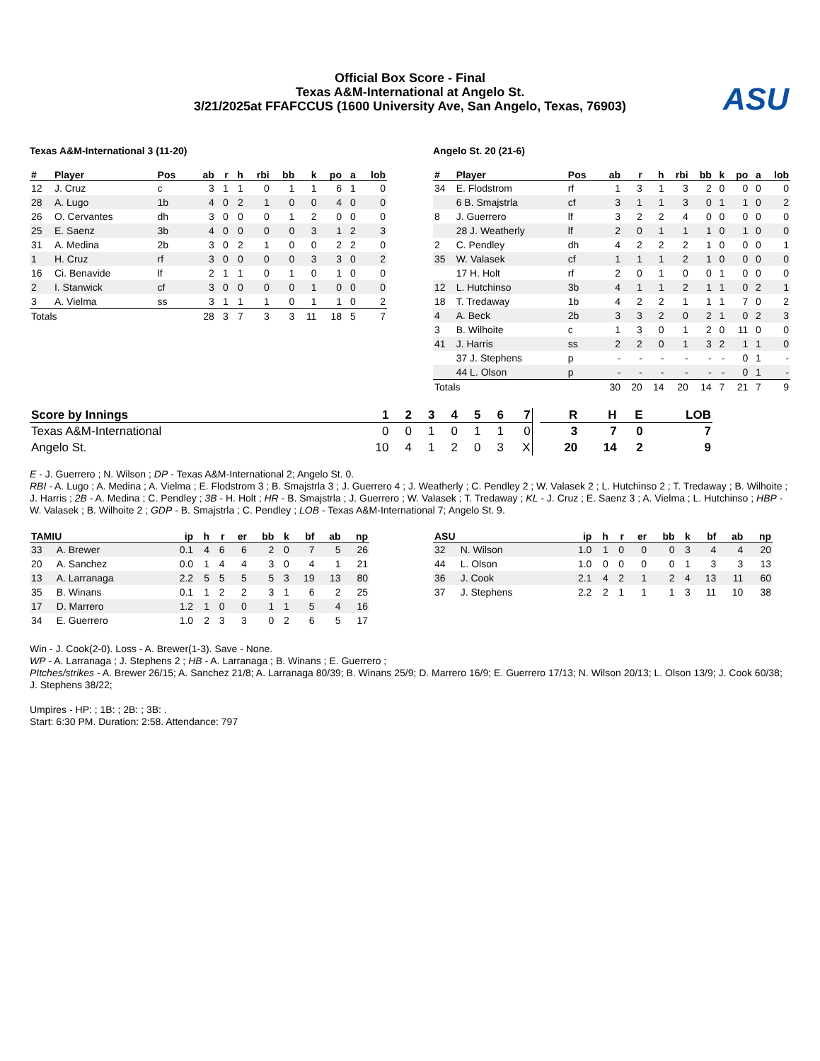Official Box Score - Final
Texas A&M-International at Angelo St.
3/21/2025at FFAFCCUS (1600 University Ave, San Angelo, Texas, 76903)
ASU
Texas A&M-International 3 (11-20)
| # | Player | Pos | ab | r | h | rbi | bb | k | po | a | lob |
| --- | --- | --- | --- | --- | --- | --- | --- | --- | --- | --- | --- |
| 12 | J. Cruz | c | 3 | 1 | 1 | 0 | 1 | 1 | 6 | 1 | 0 |
| 28 | A. Lugo | 1b | 4 | 0 | 2 | 1 | 0 | 0 | 4 | 0 | 0 |
| 26 | O. Cervantes | dh | 3 | 0 | 0 | 0 | 1 | 2 | 0 | 0 | 0 |
| 25 | E. Saenz | 3b | 4 | 0 | 0 | 0 | 0 | 3 | 1 | 2 | 3 |
| 31 | A. Medina | 2b | 3 | 0 | 2 | 1 | 0 | 0 | 2 | 2 | 0 |
| 1 | H. Cruz | rf | 3 | 0 | 0 | 0 | 0 | 3 | 3 | 0 | 2 |
| 16 | Ci. Benavide | lf | 2 | 1 | 1 | 0 | 1 | 0 | 1 | 0 | 0 |
| 2 | I. Stanwick | cf | 3 | 0 | 0 | 0 | 0 | 1 | 0 | 0 | 0 |
| 3 | A. Vielma | ss | 3 | 1 | 1 | 1 | 0 | 1 | 1 | 0 | 2 |
| Totals | | | 28 | 3 | 7 | 3 | 3 | 11 | 18 | 5 | 7 |
Angelo St. 20 (21-6)
| # | Player | Pos | ab | r | h | rbi | bb | k | po | a | lob |
| --- | --- | --- | --- | --- | --- | --- | --- | --- | --- | --- | --- |
| 34 | E. Flodstrom | rf | 1 | 3 | 1 | 3 | 2 | 0 | 0 | 0 | 0 |
| | 6 B. Smajstrla | cf | 3 | 1 | 1 | 3 | 0 | 1 | 1 | 0 | 2 |
| 8 | J. Guerrero | lf | 3 | 2 | 2 | 4 | 0 | 0 | 0 | 0 | 0 |
| | 28 J. Weatherly | lf | 2 | 0 | 1 | 1 | 1 | 0 | 1 | 0 | 0 |
| 2 | C. Pendley | dh | 4 | 2 | 2 | 2 | 1 | 0 | 0 | 0 | 1 |
| 35 | W. Valasek | cf | 1 | 1 | 1 | 2 | 1 | 0 | 0 | 0 | 0 |
| | 17 H. Holt | rf | 2 | 0 | 1 | 0 | 0 | 1 | 0 | 0 | 0 |
| 12 | L. Hutchinso | 3b | 4 | 1 | 1 | 2 | 1 | 1 | 0 | 2 | 1 |
| 18 | T. Tredaway | 1b | 4 | 2 | 2 | 1 | 1 | 1 | 7 | 0 | 2 |
| 4 | A. Beck | 2b | 3 | 3 | 2 | 0 | 2 | 1 | 0 | 2 | 3 |
| 3 | B. Wilhoite | c | 1 | 3 | 0 | 1 | 2 | 0 | 11 | 0 | 0 |
| 41 | J. Harris | ss | 2 | 2 | 0 | 1 | 3 | 2 | 1 | 1 | 0 |
| | 37 J. Stephens | p | - | - | - | - | - | - | 0 | 1 | - |
| | 44 L. Olson | p | - | - | - | - | - | - | 0 | 1 | - |
| Totals | | | 30 | 20 | 14 | 20 | 14 | 7 | 21 | 7 | 9 |
| Score by Innings | 1 | 2 | 3 | 4 | 5 | 6 | 7 | | R | H | E | LOB |
| --- | --- | --- | --- | --- | --- | --- | --- | --- | --- | --- | --- | --- |
| Texas A&M-International | 0 | 0 | 1 | 0 | 1 | 1 | 0 | | 3 | 7 | 0 | 7 |
| Angelo St. | 10 | 4 | 1 | 2 | 0 | 3 | X | | 20 | 14 | 2 | 9 |
E - J. Guerrero ; N. Wilson ; DP - Texas A&M-International 2; Angelo St. 0.
RBI - A. Lugo ; A. Medina ; A. Vielma ; E. Flodstrom 3 ; B. Smajstrla 3 ; J. Guerrero 4 ; J. Weatherly ; C. Pendley 2 ; W. Valasek 2 ; L. Hutchinso 2 ; T. Tredaway ; B. Wilhoite ; J. Harris ; 2B - A. Medina ; C. Pendley ; 3B - H. Holt ; HR - B. Smajstrla ; J. Guerrero ; W. Valasek ; T. Tredaway ; KL - J. Cruz ; E. Saenz 3 ; A. Vielma ; L. Hutchinso ; HBP - W. Valasek ; B. Wilhoite 2 ; GDP - B. Smajstrla ; C. Pendley ; LOB - Texas A&M-International 7; Angelo St. 9.
| TAMIU | | ip | h | r | er | bb | k | bf | ab | np |
| --- | --- | --- | --- | --- | --- | --- | --- | --- | --- | --- |
| 33 | A. Brewer | 0.1 | 4 | 6 | 6 | 2 | 0 | 7 | 5 | 26 |
| 20 | A. Sanchez | 0.0 | 1 | 4 | 4 | 3 | 0 | 4 | 1 | 21 |
| 13 | A. Larranaga | 2.2 | 5 | 5 | 5 | 5 | 3 | 19 | 13 | 80 |
| 35 | B. Winans | 0.1 | 1 | 2 | 2 | 3 | 1 | 6 | 2 | 25 |
| 17 | D. Marrero | 1.2 | 1 | 0 | 0 | 1 | 1 | 5 | 4 | 16 |
| 34 | E. Guerrero | 1.0 | 2 | 3 | 3 | 0 | 2 | 6 | 5 | 17 |
| ASU | | ip | h | r | er | bb | k | bf | ab | np |
| --- | --- | --- | --- | --- | --- | --- | --- | --- | --- | --- |
| 32 | N. Wilson | 1.0 | 1 | 0 | 0 | 0 | 3 | 4 | 4 | 20 |
| 44 | L. Olson | 1.0 | 0 | 0 | 0 | 0 | 1 | 3 | 3 | 13 |
| 36 | J. Cook | 2.1 | 4 | 2 | 1 | 2 | 4 | 13 | 11 | 60 |
| 37 | J. Stephens | 2.2 | 2 | 1 | 1 | 1 | 3 | 11 | 10 | 38 |
Win - J. Cook(2-0). Loss - A. Brewer(1-3). Save - None.
WP - A. Larranaga ; J. Stephens 2 ; HB - A. Larranaga ; B. Winans ; E. Guerrero ;
PItches/strikes - A. Brewer 26/15; A. Sanchez 21/8; A. Larranaga 80/39; B. Winans 25/9; D. Marrero 16/9; E. Guerrero 17/13; N. Wilson 20/13; L. Olson 13/9; J. Cook 60/38; J. Stephens 38/22;
Umpires - HP: ; 1B: ; 2B: ; 3B: .
Start: 6:30 PM. Duration: 2:58. Attendance: 797